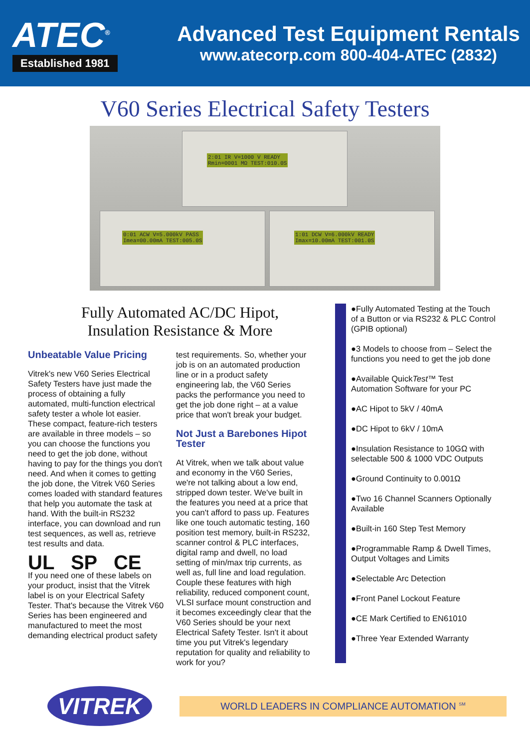ATEC<sup>®</sup>
Established 1981
Advanced Test Equipment Rentals
www.atecorp.com 800-404-ATEC (2832)
V60 Series Electrical Safety Testers
2:01 IR V=1000 V READY
Rmin=0001 MΩ TEST:010.0S
0:01 ACW V=5.000kV PASS
Imea=00.00mA TEST:005.0S
1:01 DCW V=6.000kV READY
Imax=10.00mA TEST:001.0S
Fully Automated AC/DC Hipot,
Insulation Resistance & More
Unbeatable Value Pricing
Vitrek's new V60 Series Electrical Safety Testers have just made the process of obtaining a fully automated, multi-function electrical safety tester a whole lot easier. These compact, feature-rich testers are available in three models – so you can choose the functions you need to get the job done, without having to pay for the things you don't need. And when it comes to getting the job done, the Vitrek V60 Series comes loaded with standard features that help you automate the task at hand. With the built-in RS232 interface, you can download and run test sequences, as well as, retrieve test results and data.
UL SP CE
If you need one of these labels on your product, insist that the Vitrek label is on your Electrical Safety Tester. That's because the Vitrek V60 Series has been engineered and manufactured to meet the most demanding electrical product safety
test requirements. So, whether your job is on an automated production line or in a product safety engineering lab, the V60 Series packs the performance you need to get the job done right – at a value price that won't break your budget.
Not Just a Barebones Hipot Tester
At Vitrek, when we talk about value and economy in the V60 Series, we're not talking about a low end, stripped down tester. We've built in the features you need at a price that you can't afford to pass up. Features like one touch automatic testing, 160 position test memory, built-in RS232, scanner control & PLC interfaces, digital ramp and dwell, no load setting of min/max trip currents, as well as, full line and load regulation. Couple these features with high reliability, reduced component count, VLSI surface mount construction and it becomes exceedingly clear that the V60 Series should be your next Electrical Safety Tester. Isn't it about time you put Vitrek's legendary reputation for quality and reliability to work for you?
●Fully Automated Testing at the Touch of a Button or via RS232 & PLC Control (GPIB optional)
●3 Models to choose from – Select the functions you need to get the job done
●Available QuickTest™ Test Automation Software for your PC
●AC Hipot to 5kV / 40mA
●DC Hipot to 6kV / 10mA
●Insulation Resistance to 10GΩ with selectable 500 & 1000 VDC Outputs
●Ground Continuity to 0.001Ω
●Two 16 Channel Scanners Optionally Available
●Built-in 160 Step Test Memory
●Programmable Ramp & Dwell Times, Output Voltages and Limits
●Selectable Arc Detection
●Front Panel Lockout Feature
●CE Mark Certified to EN61010
●Three Year Extended Warranty
VITREK
WORLD LEADERS IN COMPLIANCE AUTOMATION <sup>SM</sup>